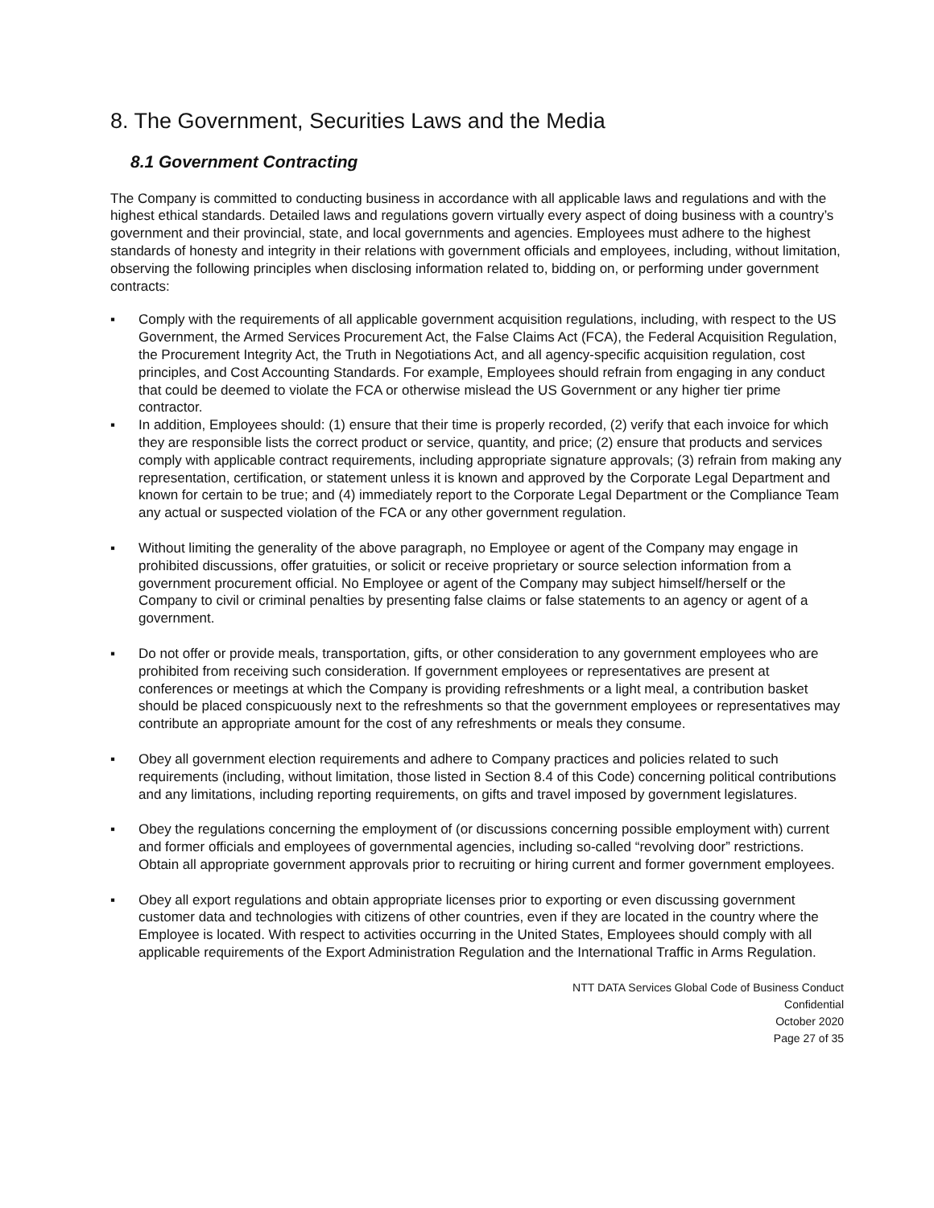8. The Government, Securities Laws and the Media
8.1 Government Contracting
The Company is committed to conducting business in accordance with all applicable laws and regulations and with the highest ethical standards. Detailed laws and regulations govern virtually every aspect of doing business with a country’s government and their provincial, state, and local governments and agencies. Employees must adhere to the highest standards of honesty and integrity in their relations with government officials and employees, including, without limitation, observing the following principles when disclosing information related to, bidding on, or performing under government contracts:
▪ Comply with the requirements of all applicable government acquisition regulations, including, with respect to the US Government, the Armed Services Procurement Act, the False Claims Act (FCA), the Federal Acquisition Regulation, the Procurement Integrity Act, the Truth in Negotiations Act, and all agency-specific acquisition regulation, cost principles, and Cost Accounting Standards. For example, Employees should refrain from engaging in any conduct that could be deemed to violate the FCA or otherwise mislead the US Government or any higher tier prime contractor.
▪ In addition, Employees should: (1) ensure that their time is properly recorded, (2) verify that each invoice for which they are responsible lists the correct product or service, quantity, and price; (2) ensure that products and services comply with applicable contract requirements, including appropriate signature approvals; (3) refrain from making any representation, certification, or statement unless it is known and approved by the Corporate Legal Department and known for certain to be true; and (4) immediately report to the Corporate Legal Department or the Compliance Team any actual or suspected violation of the FCA or any other government regulation.
▪ Without limiting the generality of the above paragraph, no Employee or agent of the Company may engage in prohibited discussions, offer gratuities, or solicit or receive proprietary or source selection information from a government procurement official. No Employee or agent of the Company may subject himself/herself or the Company to civil or criminal penalties by presenting false claims or false statements to an agency or agent of a government.
▪ Do not offer or provide meals, transportation, gifts, or other consideration to any government employees who are prohibited from receiving such consideration. If government employees or representatives are present at conferences or meetings at which the Company is providing refreshments or a light meal, a contribution basket should be placed conspicuously next to the refreshments so that the government employees or representatives may contribute an appropriate amount for the cost of any refreshments or meals they consume.
▪ Obey all government election requirements and adhere to Company practices and policies related to such requirements (including, without limitation, those listed in Section 8.4 of this Code) concerning political contributions and any limitations, including reporting requirements, on gifts and travel imposed by government legislatures.
▪ Obey the regulations concerning the employment of (or discussions concerning possible employment with) current and former officials and employees of governmental agencies, including so-called “revolving door” restrictions. Obtain all appropriate government approvals prior to recruiting or hiring current and former government employees.
▪ Obey all export regulations and obtain appropriate licenses prior to exporting or even discussing government customer data and technologies with citizens of other countries, even if they are located in the country where the Employee is located. With respect to activities occurring in the United States, Employees should comply with all applicable requirements of the Export Administration Regulation and the International Traffic in Arms Regulation.
NTT DATA Services Global Code of Business Conduct
Confidential
October 2020
Page 27 of 35